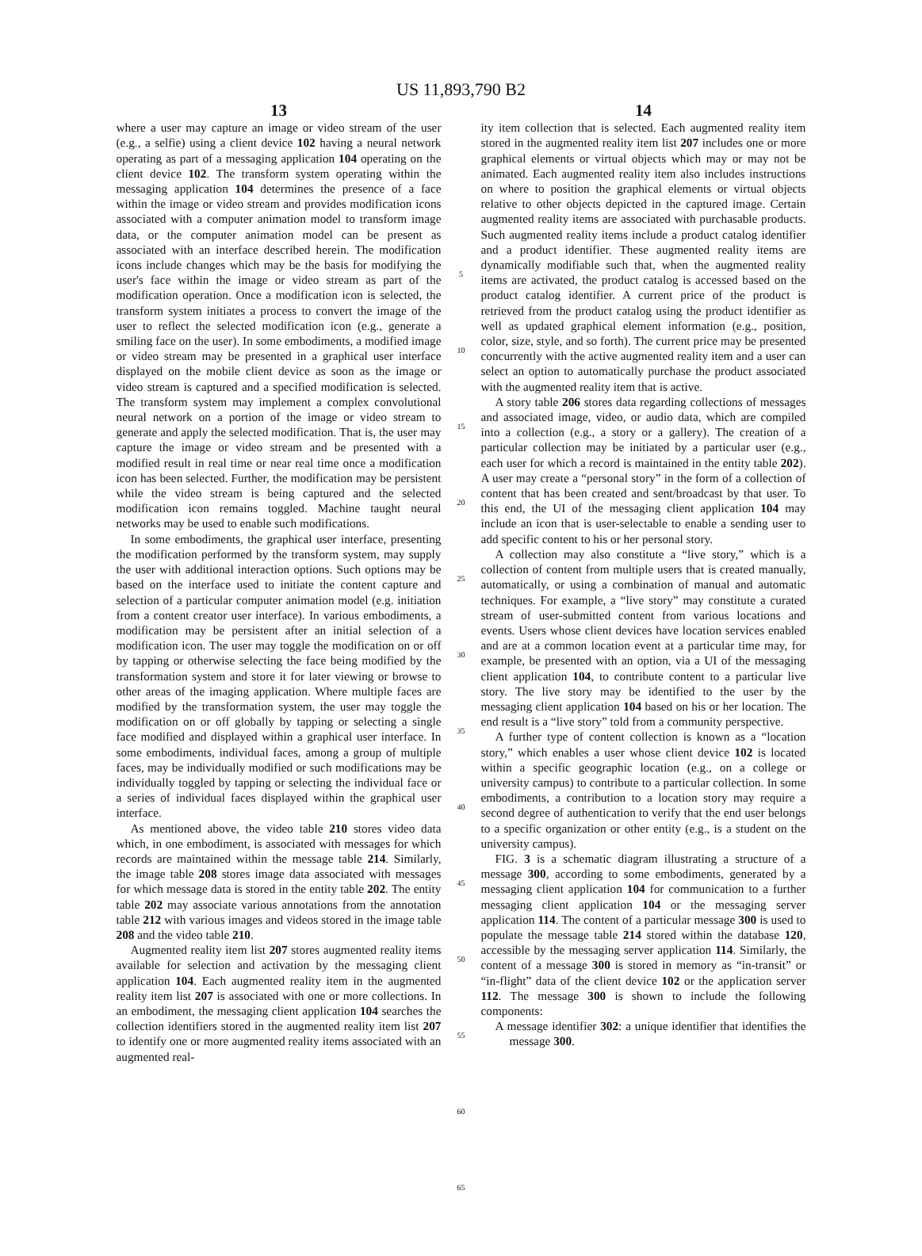US 11,893,790 B2
13
where a user may capture an image or video stream of the user (e.g., a selfie) using a client device 102 having a neural network operating as part of a messaging application 104 operating on the client device 102. The transform system operating within the messaging application 104 determines the presence of a face within the image or video stream and provides modification icons associated with a computer animation model to transform image data, or the computer animation model can be present as associated with an interface described herein. The modification icons include changes which may be the basis for modifying the user's face within the image or video stream as part of the modification operation. Once a modification icon is selected, the transform system initiates a process to convert the image of the user to reflect the selected modification icon (e.g., generate a smiling face on the user). In some embodiments, a modified image or video stream may be presented in a graphical user interface displayed on the mobile client device as soon as the image or video stream is captured and a specified modification is selected. The transform system may implement a complex convolutional neural network on a portion of the image or video stream to generate and apply the selected modification. That is, the user may capture the image or video stream and be presented with a modified result in real time or near real time once a modification icon has been selected. Further, the modification may be persistent while the video stream is being captured and the selected modification icon remains toggled. Machine taught neural networks may be used to enable such modifications.
In some embodiments, the graphical user interface, presenting the modification performed by the transform system, may supply the user with additional interaction options. Such options may be based on the interface used to initiate the content capture and selection of a particular computer animation model (e.g. initiation from a content creator user interface). In various embodiments, a modification may be persistent after an initial selection of a modification icon. The user may toggle the modification on or off by tapping or otherwise selecting the face being modified by the transformation system and store it for later viewing or browse to other areas of the imaging application. Where multiple faces are modified by the transformation system, the user may toggle the modification on or off globally by tapping or selecting a single face modified and displayed within a graphical user interface. In some embodiments, individual faces, among a group of multiple faces, may be individually modified or such modifications may be individually toggled by tapping or selecting the individual face or a series of individual faces displayed within the graphical user interface.
As mentioned above, the video table 210 stores video data which, in one embodiment, is associated with messages for which records are maintained within the message table 214. Similarly, the image table 208 stores image data associated with messages for which message data is stored in the entity table 202. The entity table 202 may associate various annotations from the annotation table 212 with various images and videos stored in the image table 208 and the video table 210.
Augmented reality item list 207 stores augmented reality items available for selection and activation by the messaging client application 104. Each augmented reality item in the augmented reality item list 207 is associated with one or more collections. In an embodiment, the messaging client application 104 searches the collection identifiers stored in the augmented reality item list 207 to identify one or more augmented reality items associated with an augmented real-
5
10
15
20
25
30
35
40
45
50
55
60
65
14
ity item collection that is selected. Each augmented reality item stored in the augmented reality item list 207 includes one or more graphical elements or virtual objects which may or may not be animated. Each augmented reality item also includes instructions on where to position the graphical elements or virtual objects relative to other objects depicted in the captured image. Certain augmented reality items are associated with purchasable products. Such augmented reality items include a product catalog identifier and a product identifier. These augmented reality items are dynamically modifiable such that, when the augmented reality items are activated, the product catalog is accessed based on the product catalog identifier. A current price of the product is retrieved from the product catalog using the product identifier as well as updated graphical element information (e.g., position, color, size, style, and so forth). The current price may be presented concurrently with the active augmented reality item and a user can select an option to automatically purchase the product associated with the augmented reality item that is active.
A story table 206 stores data regarding collections of messages and associated image, video, or audio data, which are compiled into a collection (e.g., a story or a gallery). The creation of a particular collection may be initiated by a particular user (e.g., each user for which a record is maintained in the entity table 202). A user may create a “personal story” in the form of a collection of content that has been created and sent/broadcast by that user. To this end, the UI of the messaging client application 104 may include an icon that is user-selectable to enable a sending user to add specific content to his or her personal story.
A collection may also constitute a “live story,” which is a collection of content from multiple users that is created manually, automatically, or using a combination of manual and automatic techniques. For example, a “live story” may constitute a curated stream of user-submitted content from various locations and events. Users whose client devices have location services enabled and are at a common location event at a particular time may, for example, be presented with an option, via a UI of the messaging client application 104, to contribute content to a particular live story. The live story may be identified to the user by the messaging client application 104 based on his or her location. The end result is a “live story” told from a community perspective.
A further type of content collection is known as a “location story,” which enables a user whose client device 102 is located within a specific geographic location (e.g., on a college or university campus) to contribute to a particular collection. In some embodiments, a contribution to a location story may require a second degree of authentication to verify that the end user belongs to a specific organization or other entity (e.g., is a student on the university campus).
FIG. 3 is a schematic diagram illustrating a structure of a message 300, according to some embodiments, generated by a messaging client application 104 for communication to a further messaging client application 104 or the messaging server application 114. The content of a particular message 300 is used to populate the message table 214 stored within the database 120, accessible by the messaging server application 114. Similarly, the content of a message 300 is stored in memory as “in-transit” or “in-flight” data of the client device 102 or the application server 112. The message 300 is shown to include the following components:
A message identifier 302: a unique identifier that identifies the message 300.